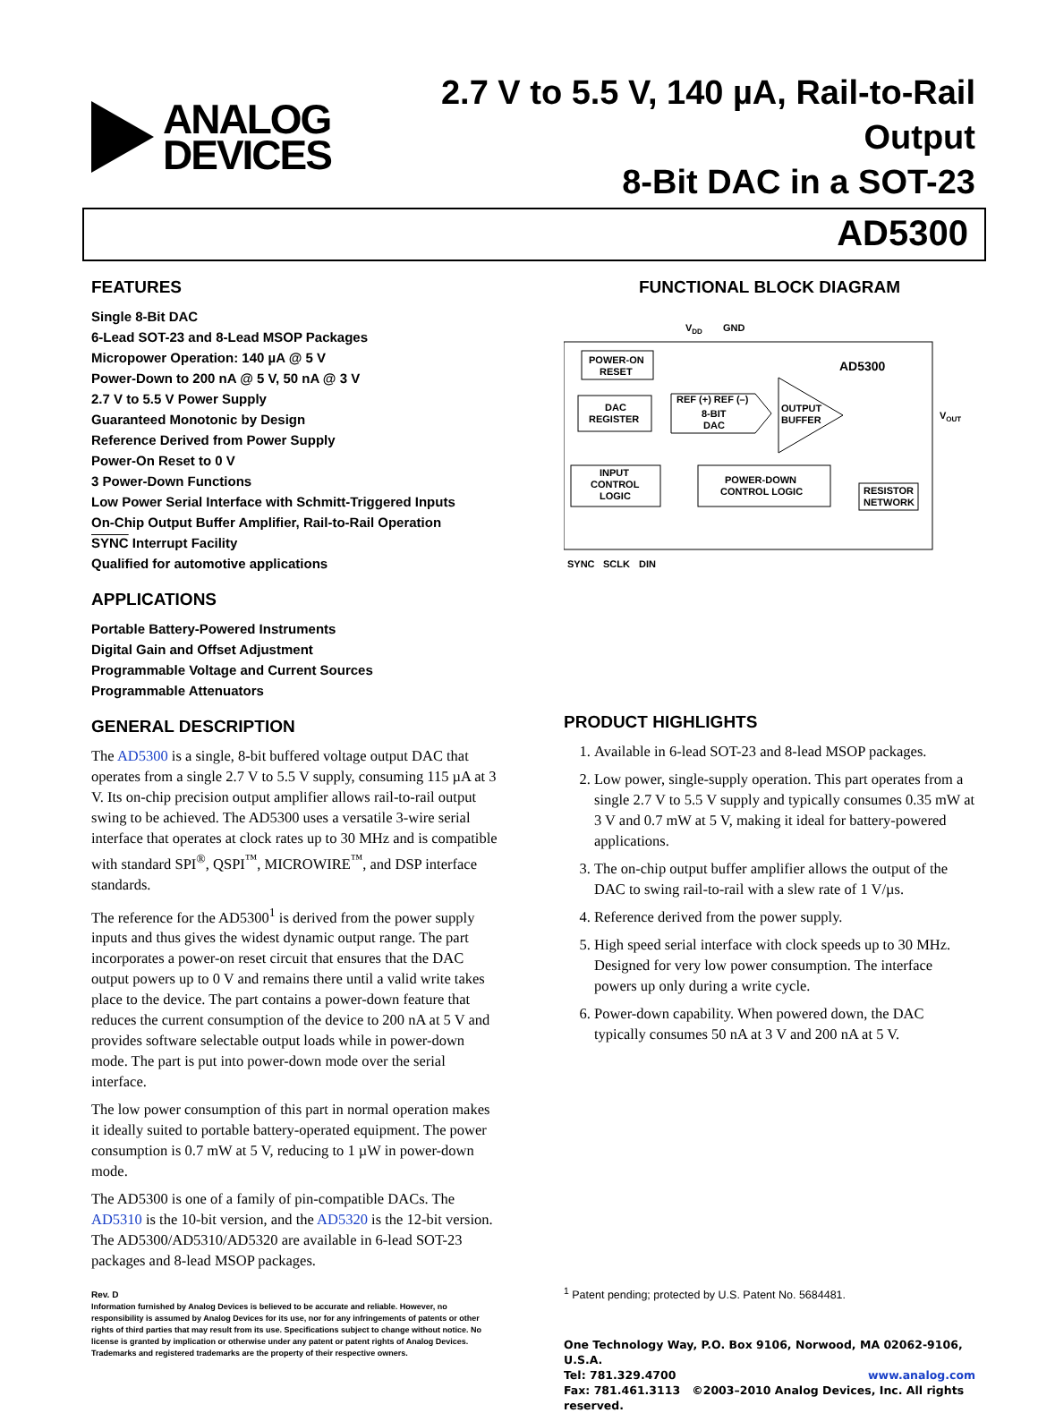ANALOG
DEVICES
2.7 V to 5.5 V, 140 µA, Rail-to-Rail Output
8-Bit DAC in a SOT-23
AD5300
FEATURES
Single 8-Bit DAC
6-Lead SOT-23 and 8-Lead MSOP Packages
Micropower Operation: 140 µA @ 5 V
Power-Down to 200 nA @ 5 V, 50 nA @ 3 V
2.7 V to 5.5 V Power Supply
Guaranteed Monotonic by Design
Reference Derived from Power Supply
Power-On Reset to 0 V
3 Power-Down Functions
Low Power Serial Interface with Schmitt-Triggered Inputs
On-Chip Output Buffer Amplifier, Rail-to-Rail Operation
SYNC Interrupt Facility
Qualified for automotive applications
APPLICATIONS
Portable Battery-Powered Instruments
Digital Gain and Offset Adjustment
Programmable Voltage and Current Sources
Programmable Attenuators
GENERAL DESCRIPTION
The AD5300 is a single, 8-bit buffered voltage output DAC that operates from a single 2.7 V to 5.5 V supply, consuming 115 µA at 3 V. Its on-chip precision output amplifier allows rail-to-rail output swing to be achieved. The AD5300 uses a versatile 3-wire serial interface that operates at clock rates up to 30 MHz and is compatible with standard SPI<sup>®</sup>, QSPI<sup>™</sup>, MICROWIRE<sup>™</sup>, and DSP interface standards.
The reference for the AD5300<sup>1</sup> is derived from the power supply inputs and thus gives the widest dynamic output range. The part incorporates a power-on reset circuit that ensures that the DAC output powers up to 0 V and remains there until a valid write takes place to the device. The part contains a power-down feature that reduces the current consumption of the device to 200 nA at 5 V and provides software selectable output loads while in power-down mode. The part is put into power-down mode over the serial interface.
The low power consumption of this part in normal operation makes it ideally suited to portable battery-operated equipment. The power consumption is 0.7 mW at 5 V, reducing to 1 µW in power-down mode.
The AD5300 is one of a family of pin-compatible DACs. The AD5310 is the 10-bit version, and the AD5320 is the 12-bit version. The AD5300/AD5310/AD5320 are available in 6-lead SOT-23 packages and 8-lead MSOP packages.
Rev. D
Information furnished by Analog Devices is believed to be accurate and reliable. However, no responsibility is assumed by Analog Devices for its use, nor for any infringements of patents or other rights of third parties that may result from its use. Specifications subject to change without notice. No license is granted by implication or otherwise under any patent or patent rights of Analog Devices. Trademarks and registered trademarks are the property of their respective owners.
FUNCTIONAL BLOCK DIAGRAM
VDD
GND
AD5300
POWER-ON
RESET
DAC
REGISTER
REF (+) REF (–)
8-BIT
DAC
OUTPUT
BUFFER
VOUT
INPUT
CONTROL
LOGIC
POWER-DOWN
CONTROL LOGIC
RESISTOR
NETWORK
SYNC
SCLK
DIN
PRODUCT HIGHLIGHTS
1. Available in 6-lead SOT-23 and 8-lead MSOP packages.
2. Low power, single-supply operation. This part operates from a single 2.7 V to 5.5 V supply and typically consumes 0.35 mW at 3 V and 0.7 mW at 5 V, making it ideal for battery-powered applications.
3. The on-chip output buffer amplifier allows the output of the DAC to swing rail-to-rail with a slew rate of 1 V/µs.
4. Reference derived from the power supply.
5. High speed serial interface with clock speeds up to 30 MHz. Designed for very low power consumption. The interface powers up only during a write cycle.
6. Power-down capability. When powered down, the DAC typically consumes 50 nA at 3 V and 200 nA at 5 V.
<sup>1</sup> Patent pending; protected by U.S. Patent No. 5684481.
One Technology Way, P.O. Box 9106, Norwood, MA 02062-9106, U.S.A.
Tel: 781.329.4700 www.analog.com
Fax: 781.461.3113 ©2003–2010 Analog Devices, Inc. All rights reserved.